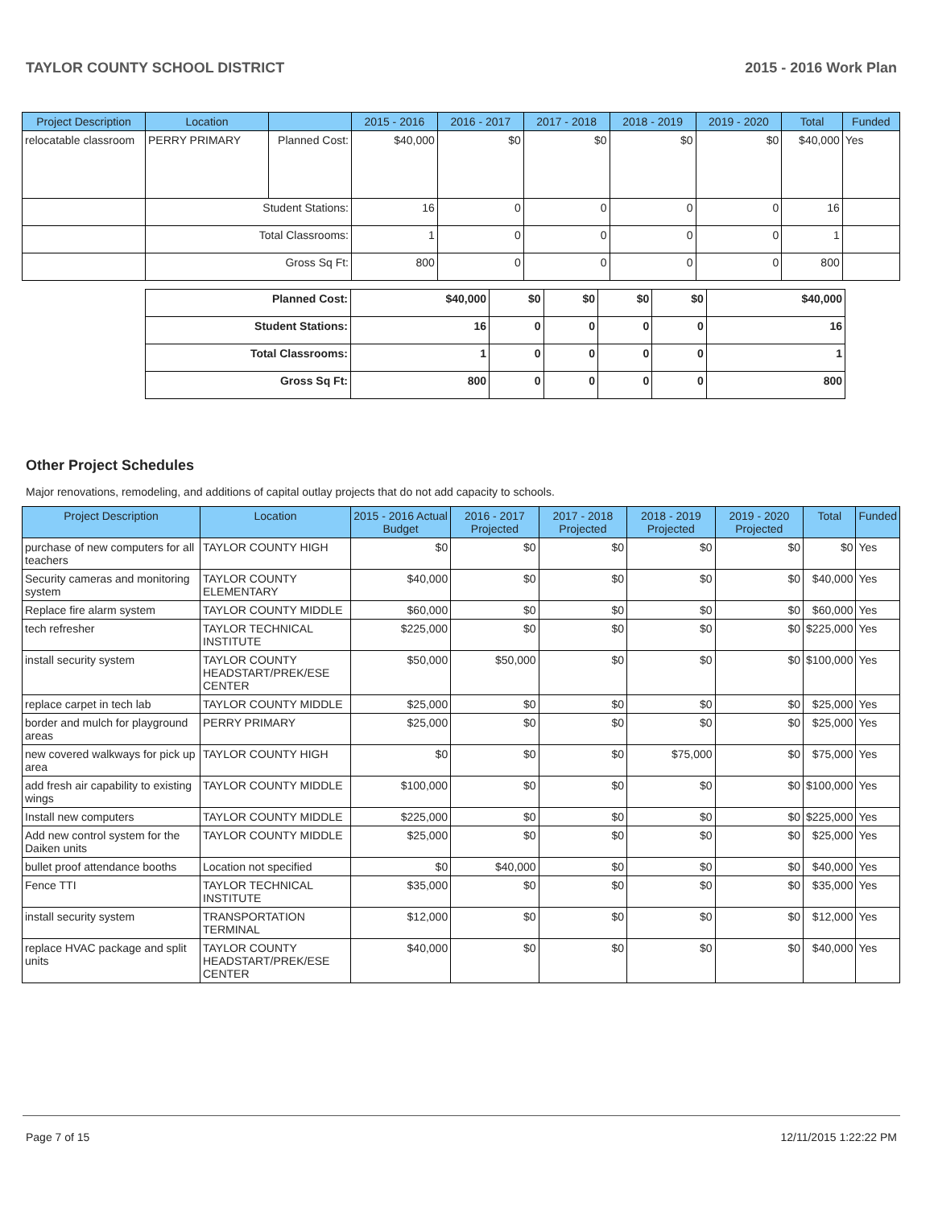TAYLOR COUNTY SCHOOL DISTRICT 2015 - 2016 Work Plan
| Project Description | Location | | 2015 - 2016 | 2016 - 2017 | 2017 - 2018 | 2018 - 2019 | 2019 - 2020 | Total | Funded |
| --- | --- | --- | --- | --- | --- | --- | --- | --- | --- |
| relocatable classroom | PERRY PRIMARY | Planned Cost: | $40,000 | $0 | $0 | $0 | $0 | $40,000 | Yes |
| | Student Stations: | | 16 | 0 | 0 | 0 | 0 | 16 | |
| | Total Classrooms: | | 1 | 0 | 0 | 0 | 0 | 1 | |
| | Gross Sq Ft: | | 800 | 0 | 0 | 0 | 0 | 800 | |
| Planned Cost: | $40,000 | $0 | $0 | $0 | $0 | $40,000 |
| Student Stations: | 16 | 0 | 0 | 0 | 0 | 16 |
| Total Classrooms: | 1 | 0 | 0 | 0 | 0 | 1 |
| Gross Sq Ft: | 800 | 0 | 0 | 0 | 0 | 800 |
Other Project Schedules
Major renovations, remodeling, and additions of capital outlay projects that do not add capacity to schools.
| Project Description | Location | 2015 - 2016 Actual Budget | 2016 - 2017 Projected | 2017 - 2018 Projected | 2018 - 2019 Projected | 2019 - 2020 Projected | Total | Funded |
| --- | --- | --- | --- | --- | --- | --- | --- | --- |
| purchase of new computers for all teachers | TAYLOR COUNTY HIGH | $0 | $0 | $0 | $0 | $0 | $0 | Yes |
| Security cameras and monitoring system | TAYLOR COUNTY ELEMENTARY | $40,000 | $0 | $0 | $0 | $0 | $40,000 | Yes |
| Replace fire alarm system | TAYLOR COUNTY MIDDLE | $60,000 | $0 | $0 | $0 | $0 | $60,000 | Yes |
| tech refresher | TAYLOR TECHNICAL INSTITUTE | $225,000 | $0 | $0 | $0 | $0 | $225,000 | Yes |
| install security system | TAYLOR COUNTY HEADSTART/PREK/ESE CENTER | $50,000 | $50,000 | $0 | $0 | $0 | $100,000 | Yes |
| replace carpet in tech lab | TAYLOR COUNTY MIDDLE | $25,000 | $0 | $0 | $0 | $0 | $25,000 | Yes |
| border and mulch for playground areas | PERRY PRIMARY | $25,000 | $0 | $0 | $0 | $0 | $25,000 | Yes |
| new covered walkways for pick up area | TAYLOR COUNTY HIGH | $0 | $0 | $0 | $75,000 | $0 | $75,000 | Yes |
| add fresh air capability to existing wings | TAYLOR COUNTY MIDDLE | $100,000 | $0 | $0 | $0 | $0 | $100,000 | Yes |
| Install new computers | TAYLOR COUNTY MIDDLE | $225,000 | $0 | $0 | $0 | $0 | $225,000 | Yes |
| Add new control system for the Daiken units | TAYLOR COUNTY MIDDLE | $25,000 | $0 | $0 | $0 | $0 | $25,000 | Yes |
| bullet proof attendance booths | Location not specified | $0 | $40,000 | $0 | $0 | $0 | $40,000 | Yes |
| Fence TTI | TAYLOR TECHNICAL INSTITUTE | $35,000 | $0 | $0 | $0 | $0 | $35,000 | Yes |
| install security system | TRANSPORTATION TERMINAL | $12,000 | $0 | $0 | $0 | $0 | $12,000 | Yes |
| replace HVAC package and split units | TAYLOR COUNTY HEADSTART/PREK/ESE CENTER | $40,000 | $0 | $0 | $0 | $0 | $40,000 | Yes |
Page 7 of 15 12/11/2015 1:22:22 PM